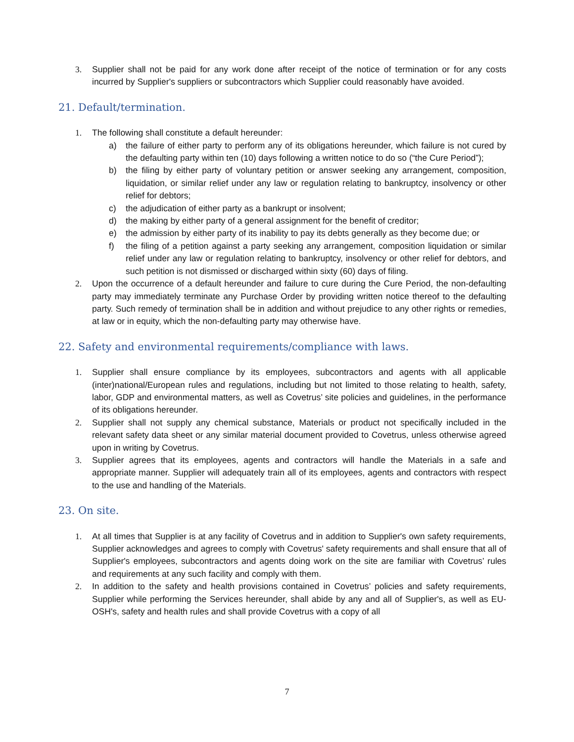3. Supplier shall not be paid for any work done after receipt of the notice of termination or for any costs incurred by Supplier's suppliers or subcontractors which Supplier could reasonably have avoided.
21. Default/termination.
1. The following shall constitute a default hereunder:
a) the failure of either party to perform any of its obligations hereunder, which failure is not cured by the defaulting party within ten (10) days following a written notice to do so (“the Cure Period”);
b) the filing by either party of voluntary petition or answer seeking any arrangement, composition, liquidation, or similar relief under any law or regulation relating to bankruptcy, insolvency or other relief for debtors;
c) the adjudication of either party as a bankrupt or insolvent;
d) the making by either party of a general assignment for the benefit of creditor;
e) the admission by either party of its inability to pay its debts generally as they become due; or
f) the filing of a petition against a party seeking any arrangement, composition liquidation or similar relief under any law or regulation relating to bankruptcy, insolvency or other relief for debtors, and such petition is not dismissed or discharged within sixty (60) days of filing.
2. Upon the occurrence of a default hereunder and failure to cure during the Cure Period, the non-defaulting party may immediately terminate any Purchase Order by providing written notice thereof to the defaulting party. Such remedy of termination shall be in addition and without prejudice to any other rights or remedies, at law or in equity, which the non-defaulting party may otherwise have.
22. Safety and environmental requirements/compliance with laws.
1. Supplier shall ensure compliance by its employees, subcontractors and agents with all applicable (inter)national/European rules and regulations, including but not limited to those relating to health, safety, labor, GDP and environmental matters, as well as Covetrus’ site policies and guidelines, in the performance of its obligations hereunder.
2. Supplier shall not supply any chemical substance, Materials or product not specifically included in the relevant safety data sheet or any similar material document provided to Covetrus, unless otherwise agreed upon in writing by Covetrus.
3. Supplier agrees that its employees, agents and contractors will handle the Materials in a safe and appropriate manner. Supplier will adequately train all of its employees, agents and contractors with respect to the use and handling of the Materials.
23. On site.
1. At all times that Supplier is at any facility of Covetrus and in addition to Supplier's own safety requirements, Supplier acknowledges and agrees to comply with Covetrus' safety requirements and shall ensure that all of Supplier's employees, subcontractors and agents doing work on the site are familiar with Covetrus’ rules and requirements at any such facility and comply with them.
2. In addition to the safety and health provisions contained in Covetrus’ policies and safety requirements, Supplier while performing the Services hereunder, shall abide by any and all of Supplier's, as well as EU-OSH's, safety and health rules and shall provide Covetrus with a copy of all
7